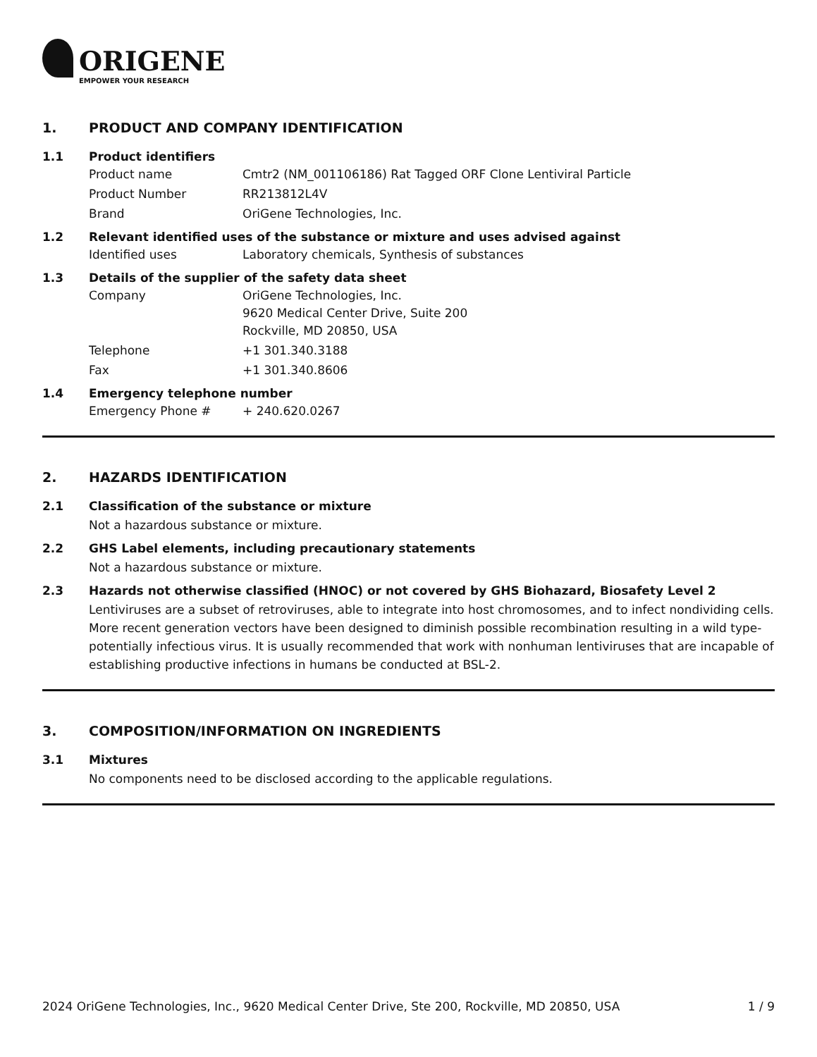ORIGENE
EMPOWER YOUR RESEARCH
1. PRODUCT AND COMPANY IDENTIFICATION
1.1 Product identifiers
Product name Cmtr2 (NM_001106186) Rat Tagged ORF Clone Lentiviral Particle
Product Number RR213812L4V
Brand OriGene Technologies, Inc.
1.2 Relevant identified uses of the substance or mixture and uses advised against
Identified uses Laboratory chemicals, Synthesis of substances
1.3 Details of the supplier of the safety data sheet
Company OriGene Technologies, Inc.
9620 Medical Center Drive, Suite 200
Rockville, MD 20850, USA
Telephone +1 301.340.3188
Fax +1 301.340.8606
1.4 Emergency telephone number
Emergency Phone # + 240.620.0267
2. HAZARDS IDENTIFICATION
2.1 Classification of the substance or mixture
Not a hazardous substance or mixture.
2.2 GHS Label elements, including precautionary statements
Not a hazardous substance or mixture.
2.3 Hazards not otherwise classified (HNOC) or not covered by GHS Biohazard, Biosafety Level 2
Lentiviruses are a subset of retroviruses, able to integrate into host chromosomes, and to infect nondividing cells. More recent generation vectors have been designed to diminish possible recombination resulting in a wild type- potentially infectious virus. It is usually recommended that work with nonhuman lentiviruses that are incapable of establishing productive infections in humans be conducted at BSL-2.
3. COMPOSITION/INFORMATION ON INGREDIENTS
3.1 Mixtures
No components need to be disclosed according to the applicable regulations.
2024 OriGene Technologies, Inc., 9620 Medical Center Drive, Ste 200, Rockville, MD 20850, USA 1 / 9